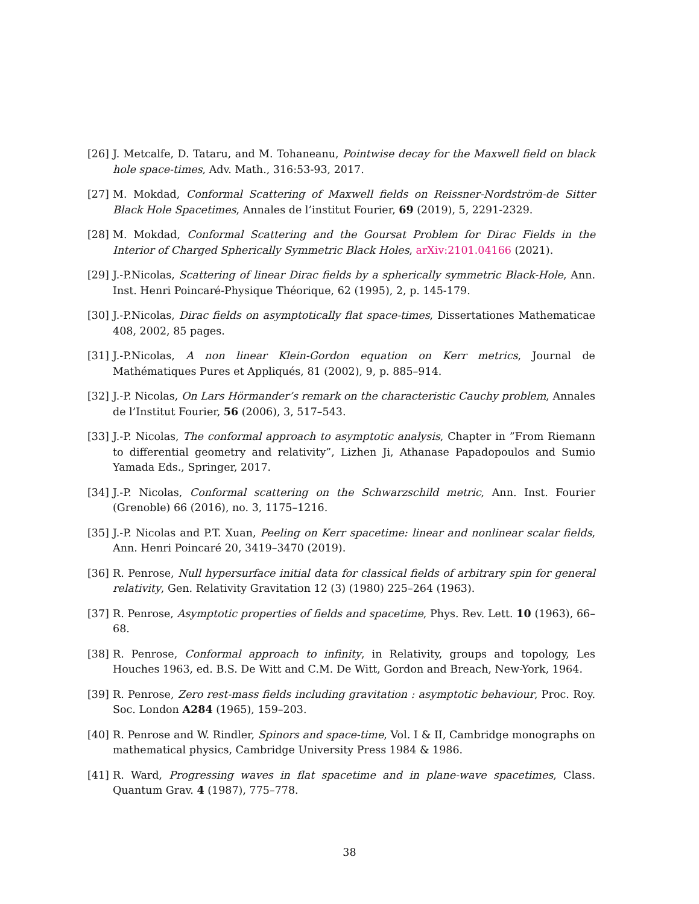[26] J. Metcalfe, D. Tataru, and M. Tohaneanu, Pointwise decay for the Maxwell field on black hole space-times, Adv. Math., 316:53-93, 2017.
[27] M. Mokdad, Conformal Scattering of Maxwell fields on Reissner-Nordström-de Sitter Black Hole Spacetimes, Annales de l’institut Fourier, 69 (2019), 5, 2291-2329.
[28] M. Mokdad, Conformal Scattering and the Goursat Problem for Dirac Fields in the Interior of Charged Spherically Symmetric Black Holes, arXiv:2101.04166 (2021).
[29] J.-P.Nicolas, Scattering of linear Dirac fields by a spherically symmetric Black-Hole, Ann. Inst. Henri Poincaré-Physique Théorique, 62 (1995), 2, p. 145-179.
[30] J.-P.Nicolas, Dirac fields on asymptotically flat space-times, Dissertationes Mathematicae 408, 2002, 85 pages.
[31] J.-P.Nicolas, A non linear Klein-Gordon equation on Kerr metrics, Journal de Mathématiques Pures et Appliqués, 81 (2002), 9, p. 885–914.
[32] J.-P. Nicolas, On Lars Hörmander’s remark on the characteristic Cauchy problem, Annales de l’Institut Fourier, 56 (2006), 3, 517–543.
[33] J.-P. Nicolas, The conformal approach to asymptotic analysis, Chapter in ”From Riemann to differential geometry and relativity”, Lizhen Ji, Athanase Papadopoulos and Sumio Yamada Eds., Springer, 2017.
[34] J.-P. Nicolas, Conformal scattering on the Schwarzschild metric, Ann. Inst. Fourier (Grenoble) 66 (2016), no. 3, 1175–1216.
[35] J.-P. Nicolas and P.T. Xuan, Peeling on Kerr spacetime: linear and nonlinear scalar fields, Ann. Henri Poincaré 20, 3419–3470 (2019).
[36] R. Penrose, Null hypersurface initial data for classical fields of arbitrary spin for general relativity, Gen. Relativity Gravitation 12 (3) (1980) 225–264 (1963).
[37] R. Penrose, Asymptotic properties of fields and spacetime, Phys. Rev. Lett. 10 (1963), 66–68.
[38] R. Penrose, Conformal approach to infinity, in Relativity, groups and topology, Les Houches 1963, ed. B.S. De Witt and C.M. De Witt, Gordon and Breach, New-York, 1964.
[39] R. Penrose, Zero rest-mass fields including gravitation : asymptotic behaviour, Proc. Roy. Soc. London A284 (1965), 159–203.
[40] R. Penrose and W. Rindler, Spinors and space-time, Vol. I & II, Cambridge monographs on mathematical physics, Cambridge University Press 1984 & 1986.
[41] R. Ward, Progressing waves in flat spacetime and in plane-wave spacetimes, Class. Quantum Grav. 4 (1987), 775–778.
38